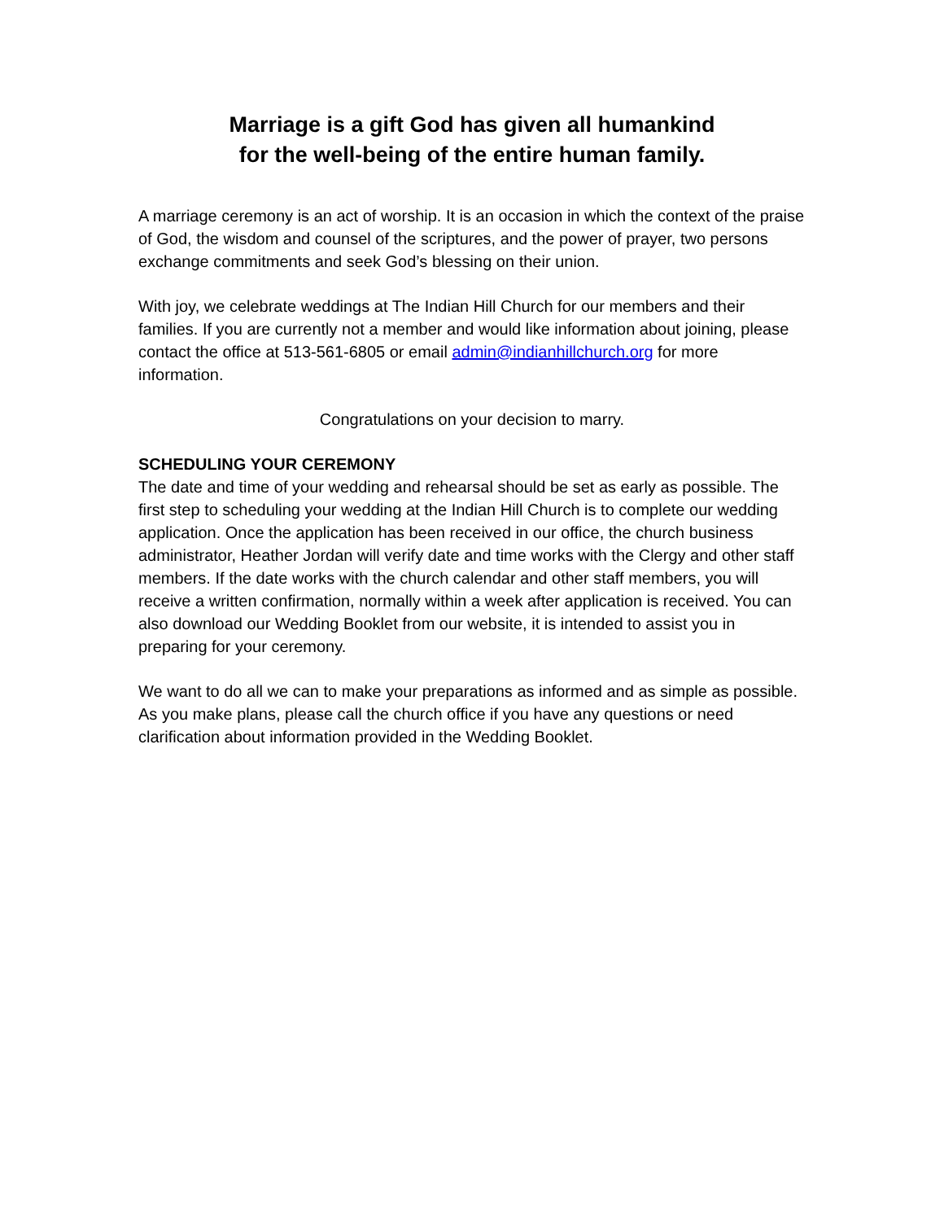Marriage is a gift God has given all humankind
for the well-being of the entire human family.
A marriage ceremony is an act of worship. It is an occasion in which the context of the praise of God, the wisdom and counsel of the scriptures, and the power of prayer, two persons exchange commitments and seek God’s blessing on their union.
With joy, we celebrate weddings at The Indian Hill Church for our members and their families. If you are currently not a member and would like information about joining, please contact the office at 513-561-6805 or email admin@indianhillchurch.org for more information.
Congratulations on your decision to marry.
SCHEDULING YOUR CEREMONY
The date and time of your wedding and rehearsal should be set as early as possible. The first step to scheduling your wedding at the Indian Hill Church is to complete our wedding application. Once the application has been received in our office, the church business administrator, Heather Jordan will verify date and time works with the Clergy and other staff members. If the date works with the church calendar and other staff members, you will receive a written confirmation, normally within a week after application is received. You can also download our Wedding Booklet from our website, it is intended to assist you in preparing for your ceremony.
We want to do all we can to make your preparations as informed and as simple as possible. As you make plans, please call the church office if you have any questions or need clarification about information provided in the Wedding Booklet.